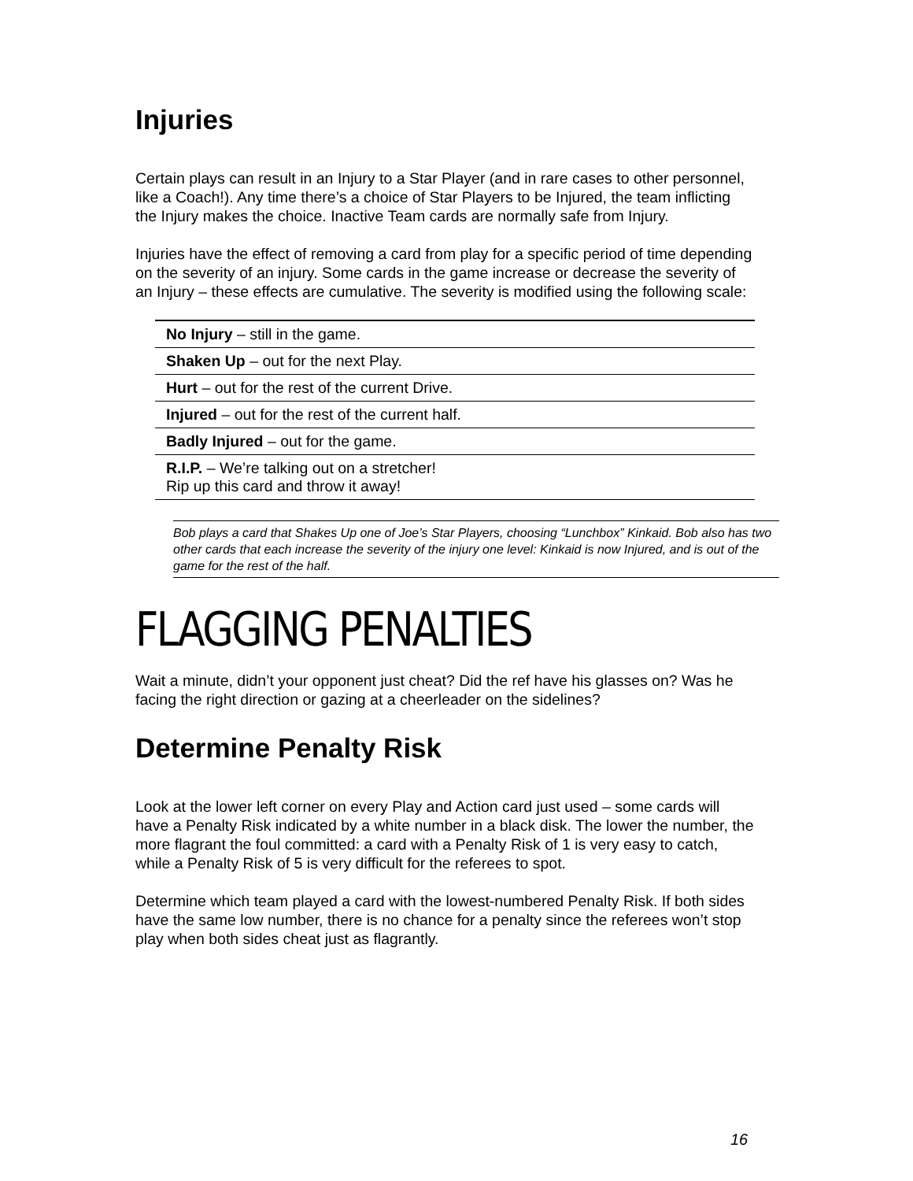Injuries
Certain plays can result in an Injury to a Star Player (and in rare cases to other personnel, like a Coach!). Any time there’s a choice of Star Players to be Injured, the team inflicting the Injury makes the choice. Inactive Team cards are normally safe from Injury.
Injuries have the effect of removing a card from play for a specific period of time depending on the severity of an injury. Some cards in the game increase or decrease the severity of an Injury – these effects are cumulative. The severity is modified using the following scale:
| No Injury – still in the game. |
| Shaken Up – out for the next Play. |
| Hurt – out for the rest of the current Drive. |
| Injured – out for the rest of the current half. |
| Badly Injured – out for the game. |
| R.I.P. – We’re talking out on a stretcher! Rip up this card and throw it away! |
Bob plays a card that Shakes Up one of Joe’s Star Players, choosing “Lunchbox” Kinkaid. Bob also has two other cards that each increase the severity of the injury one level: Kinkaid is now Injured, and is out of the game for the rest of the half.
FLAGGING PENALTIES
Wait a minute, didn’t your opponent just cheat? Did the ref have his glasses on? Was he facing the right direction or gazing at a cheerleader on the sidelines?
Determine Penalty Risk
Look at the lower left corner on every Play and Action card just used – some cards will have a Penalty Risk indicated by a white number in a black disk. The lower the number, the more flagrant the foul committed: a card with a Penalty Risk of 1 is very easy to catch, while a Penalty Risk of 5 is very difficult for the referees to spot.
Determine which team played a card with the lowest-numbered Penalty Risk. If both sides have the same low number, there is no chance for a penalty since the referees won’t stop play when both sides cheat just as flagrantly.
16